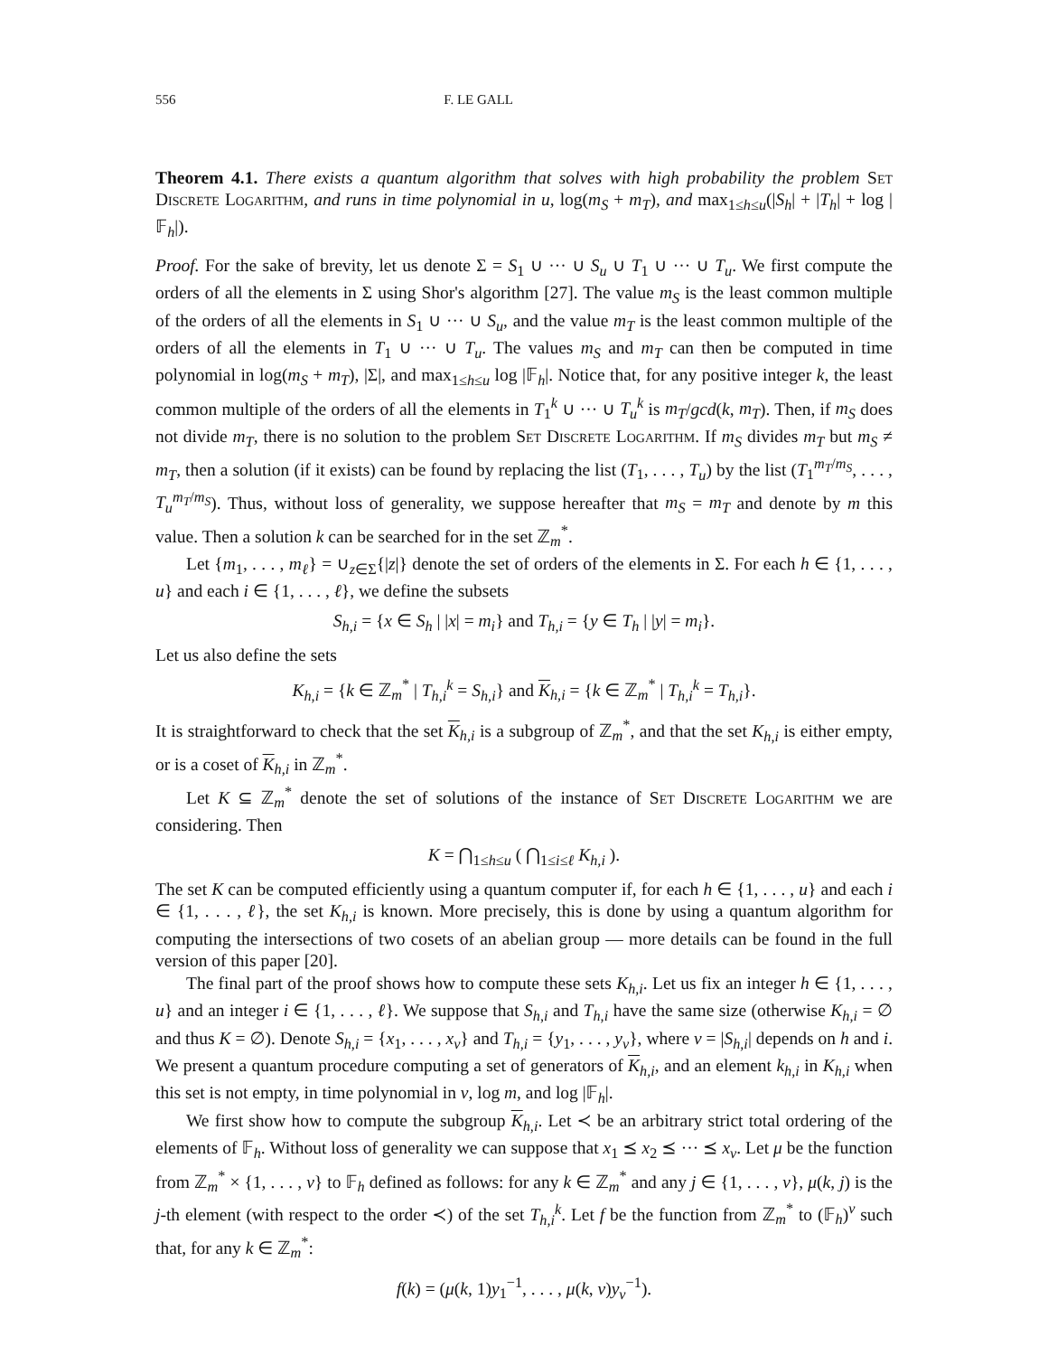556 F. LE GALL
Theorem 4.1. There exists a quantum algorithm that solves with high probability the problem Set Discrete Logarithm, and runs in time polynomial in u, log(m<sub>S</sub> + m<sub>T</sub>), and max<sub>1≤h≤u</sub>(|S<sub>h</sub>| + |T<sub>h</sub>| + log |𝔽<sub>h</sub>|).
Proof. For the sake of brevity, let us denote Σ = S<sub>1</sub> ∪ ··· ∪ S<sub>u</sub> ∪ T<sub>1</sub> ∪ ··· ∪ T<sub>u</sub>. We first compute the orders of all the elements in Σ using Shor's algorithm [27]. The value m<sub>S</sub> is the least common multiple of the orders of all the elements in S<sub>1</sub> ∪ ··· ∪ S<sub>u</sub>, and the value m<sub>T</sub> is the least common multiple of the orders of all the elements in T<sub>1</sub> ∪ ··· ∪ T<sub>u</sub>. The values m<sub>S</sub> and m<sub>T</sub> can then be computed in time polynomial in log(m<sub>S</sub> + m<sub>T</sub>), |Σ|, and max<sub>1≤h≤u</sub> log |𝔽<sub>h</sub>|. Notice that, for any positive integer k, the least common multiple of the orders of all the elements in T<sub>1</sub><sup>k</sup> ∪ ··· ∪ T<sub>u</sub><sup>k</sup> is m<sub>T</sub>/gcd(k, m<sub>T</sub>). Then, if m<sub>S</sub> does not divide m<sub>T</sub>, there is no solution to the problem Set Discrete Logarithm. If m<sub>S</sub> divides m<sub>T</sub> but m<sub>S</sub> ≠ m<sub>T</sub>, then a solution (if it exists) can be found by replacing the list (T<sub>1</sub>, . . . , T<sub>u</sub>) by the list (T<sub>1</sub><sup>m<sub>T</sub>/m<sub>S</sub></sup>, . . . , T<sub>u</sub><sup>m<sub>T</sub>/m<sub>S</sub></sup>). Thus, without loss of generality, we suppose hereafter that m<sub>S</sub> = m<sub>T</sub> and denote by m this value. Then a solution k can be searched for in the set ℤ<sub>m</sub><sup>*</sup>.
Let {m<sub>1</sub>, . . . , m<sub>ℓ</sub>} = ∪<sub>z∈Σ</sub>{|z|} denote the set of orders of the elements in Σ. For each h ∈ {1, . . . , u} and each i ∈ {1, . . . , ℓ}, we define the subsets
S<sub>h,i</sub> = {x ∈ S<sub>h</sub> | |x| = m<sub>i</sub>} and T<sub>h,i</sub> = {y ∈ T<sub>h</sub> | |y| = m<sub>i</sub>}.
Let us also define the sets
K<sub>h,i</sub> = {k ∈ ℤ<sub>m</sub><sup>*</sup> | T<sub>h,i</sub><sup>k</sup> = S<sub>h,i</sub>} and K<sub>h,i</sub> = {k ∈ ℤ<sub>m</sub><sup>*</sup> | T<sub>h,i</sub><sup>k</sup> = T<sub>h,i</sub>}.
It is straightforward to check that the set K<sub>h,i</sub> is a subgroup of ℤ<sub>m</sub><sup>*</sup>, and that the set K<sub>h,i</sub> is either empty, or is a coset of K<sub>h,i</sub> in ℤ<sub>m</sub><sup>*</sup>.
Let K ⊆ ℤ<sub>m</sub><sup>*</sup> denote the set of solutions of the instance of Set Discrete Logarithm we are considering. Then
K = ⋂<sub>1≤h≤u</sub> ( ⋂<sub>1≤i≤ℓ</sub> K<sub>h,i</sub> ).
The set K can be computed efficiently using a quantum computer if, for each h ∈ {1, . . . , u} and each i ∈ {1, . . . , ℓ}, the set K<sub>h,i</sub> is known. More precisely, this is done by using a quantum algorithm for computing the intersections of two cosets of an abelian group — more details can be found in the full version of this paper [20].
The final part of the proof shows how to compute these sets K<sub>h,i</sub>. Let us fix an integer h ∈ {1, . . . , u} and an integer i ∈ {1, . . . , ℓ}. We suppose that S<sub>h,i</sub> and T<sub>h,i</sub> have the same size (otherwise K<sub>h,i</sub> = ∅ and thus K = ∅). Denote S<sub>h,i</sub> = {x<sub>1</sub>, . . . , x<sub>v</sub>} and T<sub>h,i</sub> = {y<sub>1</sub>, . . . , y<sub>v</sub>}, where v = |S<sub>h,i</sub>| depends on h and i. We present a quantum procedure computing a set of generators of K<sub>h,i</sub>, and an element k<sub>h,i</sub> in K<sub>h,i</sub> when this set is not empty, in time polynomial in v, log m, and log |𝔽<sub>h</sub>|.
We first show how to compute the subgroup K<sub>h,i</sub>. Let ≺ be an arbitrary strict total ordering of the elements of 𝔽<sub>h</sub>. Without loss of generality we can suppose that x<sub>1</sub> ⪯ x<sub>2</sub> ⪯ ··· ⪯ x<sub>v</sub>. Let μ be the function from ℤ<sub>m</sub><sup>*</sup> × {1, . . . , v} to 𝔽<sub>h</sub> defined as follows: for any k ∈ ℤ<sub>m</sub><sup>*</sup> and any j ∈ {1, . . . , v}, μ(k, j) is the j-th element (with respect to the order ≺) of the set T<sub>h,i</sub><sup>k</sup>. Let f be the function from ℤ<sub>m</sub><sup>*</sup> to (𝔽<sub>h</sub>)<sup>v</sup> such that, for any k ∈ ℤ<sub>m</sub><sup>*</sup>:
f(k) = (μ(k, 1)y<sub>1</sub><sup>−1</sup>, . . . , μ(k, v)y<sub>v</sub><sup>−1</sup>).